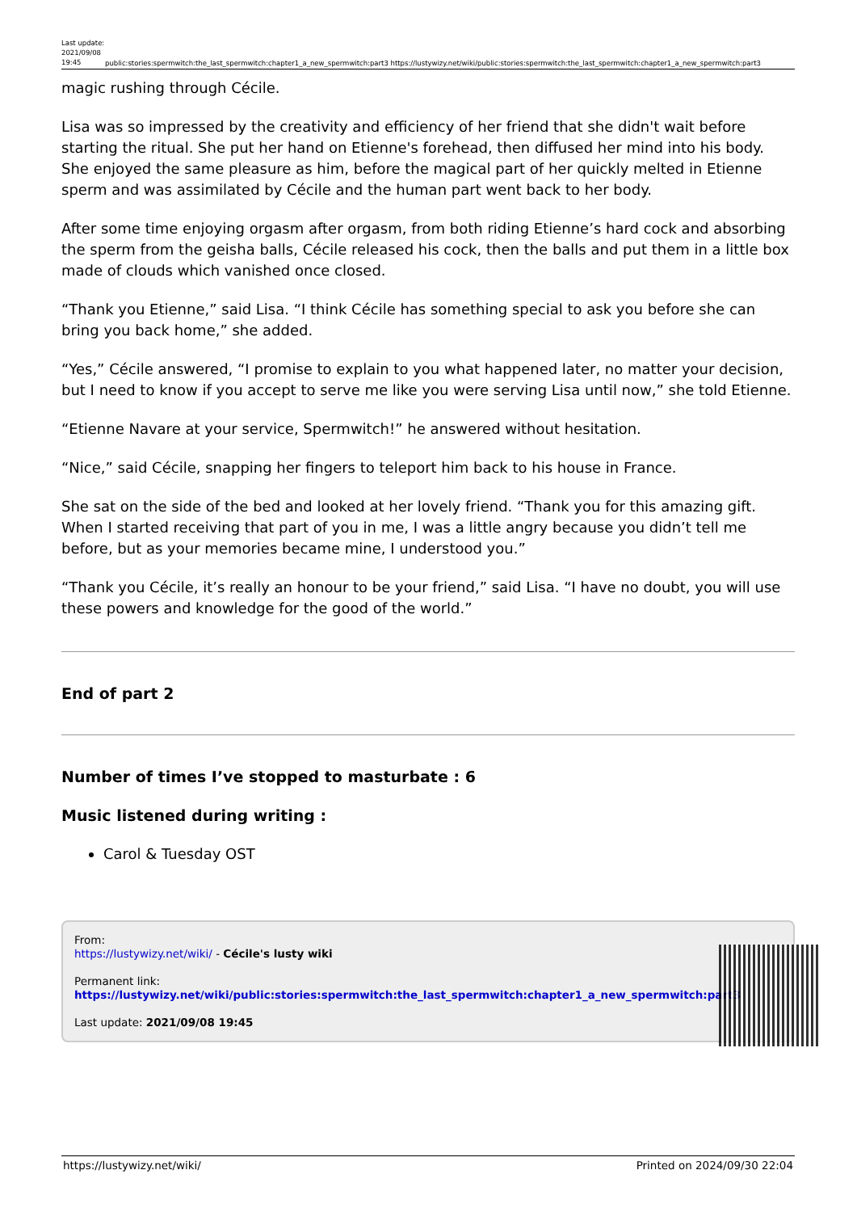Last update: 2021/09/08 19:45
public:stories:spermwitch:the_last_spermwitch:chapter1_a_new_spermwitch:part3 https://lustywizy.net/wiki/public:stories:spermwitch:the_last_spermwitch:chapter1_a_new_spermwitch:part3
magic rushing through Cécile.
Lisa was so impressed by the creativity and efficiency of her friend that she didn't wait before starting the ritual. She put her hand on Etienne's forehead, then diffused her mind into his body. She enjoyed the same pleasure as him, before the magical part of her quickly melted in Etienne sperm and was assimilated by Cécile and the human part went back to her body.
After some time enjoying orgasm after orgasm, from both riding Etienne’s hard cock and absorbing the sperm from the geisha balls, Cécile released his cock, then the balls and put them in a little box made of clouds which vanished once closed.
“Thank you Etienne,” said Lisa. “I think Cécile has something special to ask you before she can bring you back home,” she added.
“Yes,” Cécile answered, “I promise to explain to you what happened later, no matter your decision, but I need to know if you accept to serve me like you were serving Lisa until now,” she told Etienne.
“Etienne Navare at your service, Spermwitch!” he answered without hesitation.
“Nice,” said Cécile, snapping her fingers to teleport him back to his house in France.
She sat on the side of the bed and looked at her lovely friend. “Thank you for this amazing gift. When I started receiving that part of you in me, I was a little angry because you didn’t tell me before, but as your memories became mine, I understood you.”
“Thank you Cécile, it’s really an honour to be your friend,” said Lisa. “I have no doubt, you will use these powers and knowledge for the good of the world.”
End of part 2
Number of times I’ve stopped to masturbate : 6
Music listened during writing :
Carol & Tuesday OST
From:
https://lustywizy.net/wiki/ - Cécile's lusty wiki
Permanent link:
https://lustywizy.net/wiki/public:stories:spermwitch:the_last_spermwitch:chapter1_a_new_spermwitch:part3
Last update: 2021/09/08 19:45
https://lustywizy.net/wiki/ Printed on 2024/09/30 22:04